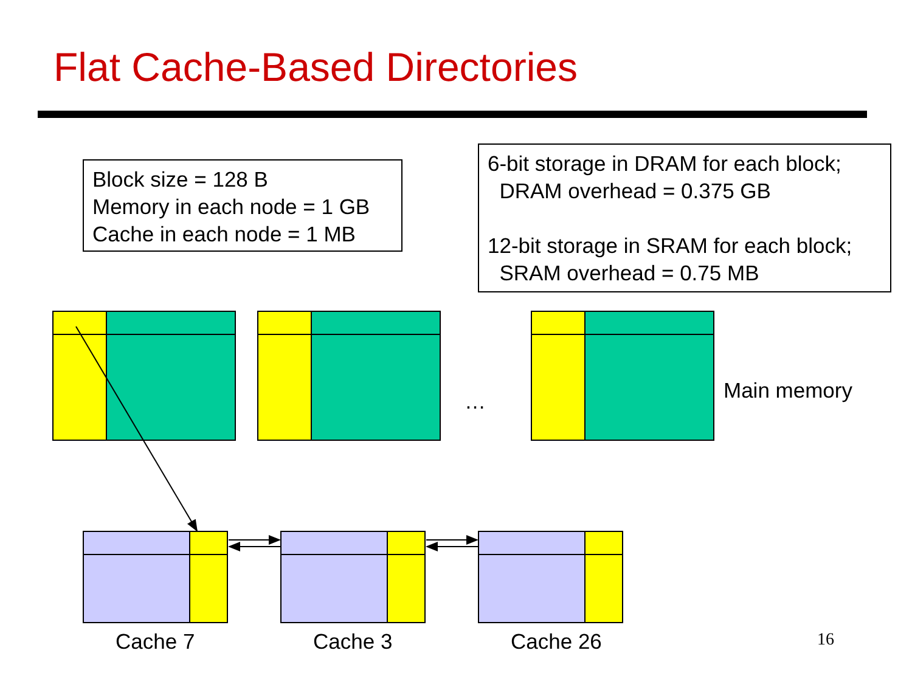Flat Cache-Based Directories
Block size = 128 B
Memory in each node = 1 GB
Cache in each node = 1 MB
6-bit storage in DRAM for each block;
DRAM overhead = 0.375 GB
12-bit storage in SRAM for each block;
SRAM overhead = 0.75 MB
… Main memory
Cache 7 Cache 3 Cache 26 16